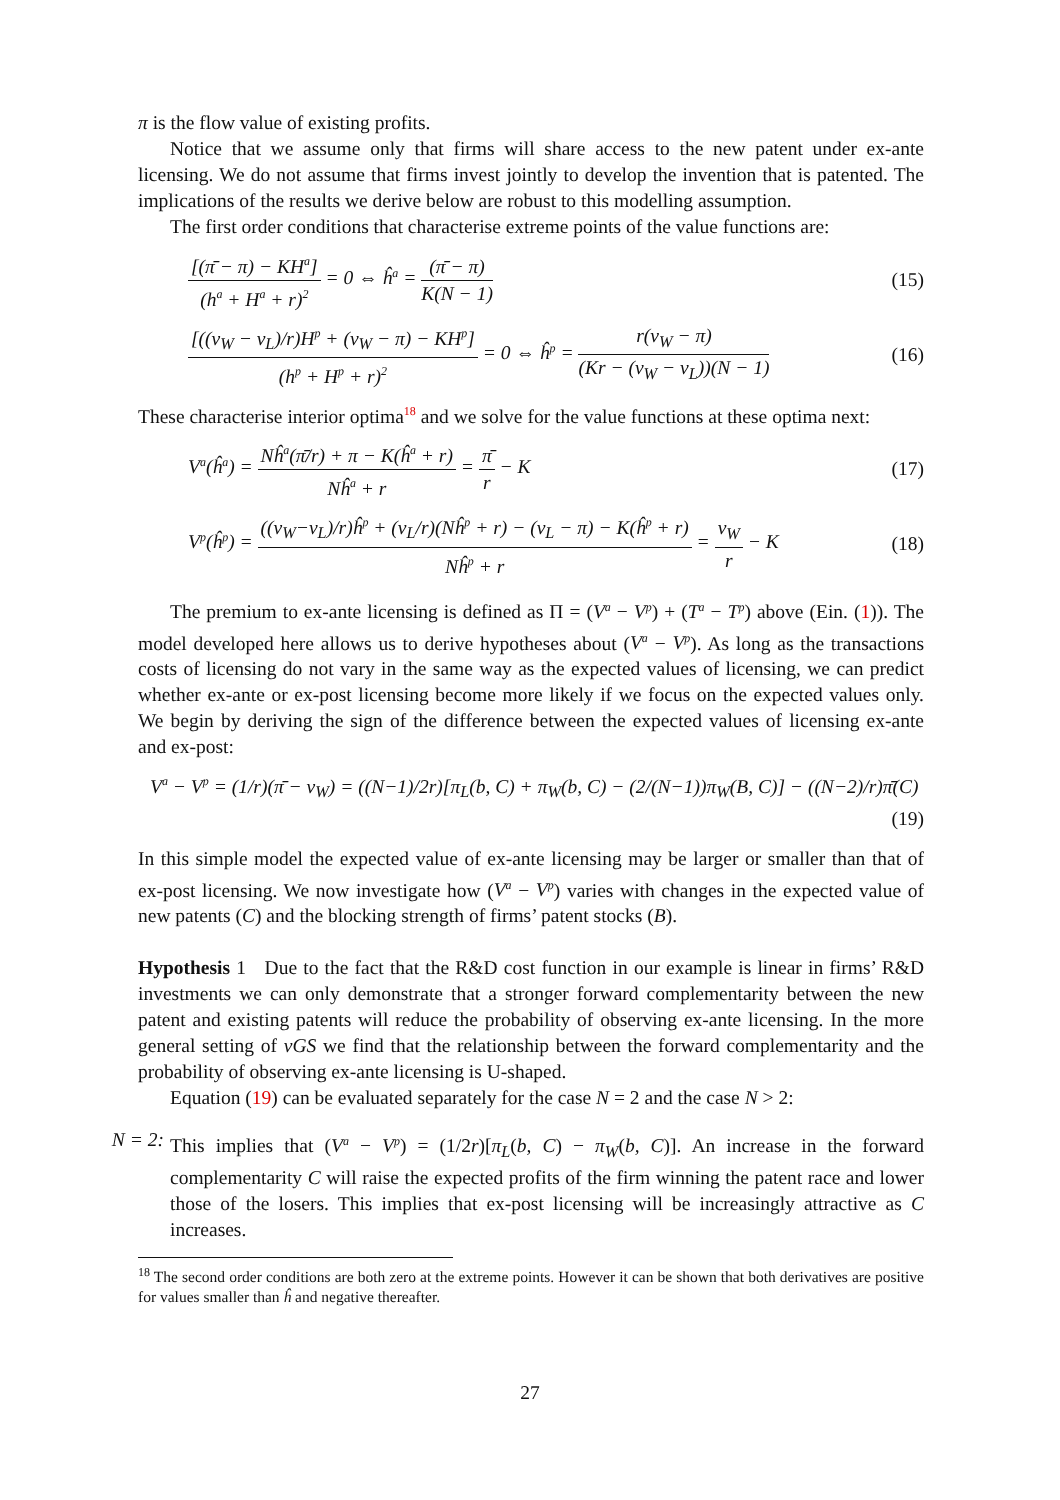π is the flow value of existing profits.
Notice that we assume only that firms will share access to the new patent under ex-ante licensing. We do not assume that firms invest jointly to develop the invention that is patented. The implications of the results we derive below are robust to this modelling assumption.
The first order conditions that characterise extreme points of the value functions are:
[(π̄ − π) − KH<sup>a</sup>] (h<sup>a</sup> + H<sup>a</sup> + r)<sup>2</sup> = 0 ⇔ ĥ<sup>a</sup> = (π̄ − π) K(N − 1) (15)
[((v<sub>W</sub> − v<sub>L</sub>)/r)H<sup>p</sup> + (v<sub>W</sub> − π) − KH<sup>p</sup>] (h<sup>p</sup> + H<sup>p</sup> + r)<sup>2</sup> = 0 ⇔ ĥ<sup>p</sup> = r(v<sub>W</sub> − π) (Kr − (v<sub>W</sub> − v<sub>L</sub>))(N − 1) (16)
These characterise interior optima<sup>18</sup> and we solve for the value functions at these optima next:
V<sup>a</sup>(ĥ<sup>a</sup>) = Nĥ<sup>a</sup>(π̄/r) + π − K(ĥ<sup>a</sup> + r) Nĥ<sup>a</sup> + r = π̄ r − K (17)
V<sup>p</sup>(ĥ<sup>p</sup>) = ((v<sub>W</sub>−v<sub>L</sub>)/r)ĥ<sup>p</sup> + (v<sub>L</sub>/r)(Nĥ<sup>p</sup> + r) − (v<sub>L</sub> − π) − K(ĥ<sup>p</sup> + r) Nĥ<sup>p</sup> + r = v<sub>W</sub> r − K (18)
The premium to ex-ante licensing is defined as Π = (V<sup>a</sup> − V<sup>p</sup>) + (T<sup>a</sup> − T<sup>p</sup>) above (Ein. (1)). The model developed here allows us to derive hypotheses about (V<sup>a</sup> − V<sup>p</sup>). As long as the transactions costs of licensing do not vary in the same way as the expected values of licensing, we can predict whether ex-ante or ex-post licensing become more likely if we focus on the expected values only. We begin by deriving the sign of the difference between the expected values of licensing ex-ante and ex-post:
V<sup>a</sup> − V<sup>p</sup> = (1/r)(π̄ − v<sub>W</sub>) = ((N−1)/2r)[π<sub>L</sub>(b, C) + π<sub>W</sub>(b, C) − (2/(N−1))π<sub>W</sub>(B, C)] − ((N−2)/r)π̄(C)
(19)
In this simple model the expected value of ex-ante licensing may be larger or smaller than that of ex-post licensing. We now investigate how (V<sup>a</sup> − V<sup>p</sup>) varies with changes in the expected value of new patents (C) and the blocking strength of firms’ patent stocks (B).
Hypothesis 1 Due to the fact that the R&D cost function in our example is linear in firms’ R&D investments we can only demonstrate that a stronger forward complementarity between the new patent and existing patents will reduce the probability of observing ex-ante licensing. In the more general setting of vGS we find that the relationship between the forward complementarity and the probability of observing ex-ante licensing is U-shaped.
Equation (19) can be evaluated separately for the case N = 2 and the case N > 2:
N = 2: This implies that (V<sup>a</sup> − V<sup>p</sup>) = (1/2r)[π<sub>L</sub>(b, C) − π<sub>W</sub>(b, C)]. An increase in the forward complementarity C will raise the expected profits of the firm winning the patent race and lower those of the losers. This implies that ex-post licensing will be increasingly attractive as C increases.
<sup>18</sup> The second order conditions are both zero at the extreme points. However it can be shown that both derivatives are positive for values smaller than ĥ and negative thereafter.
27